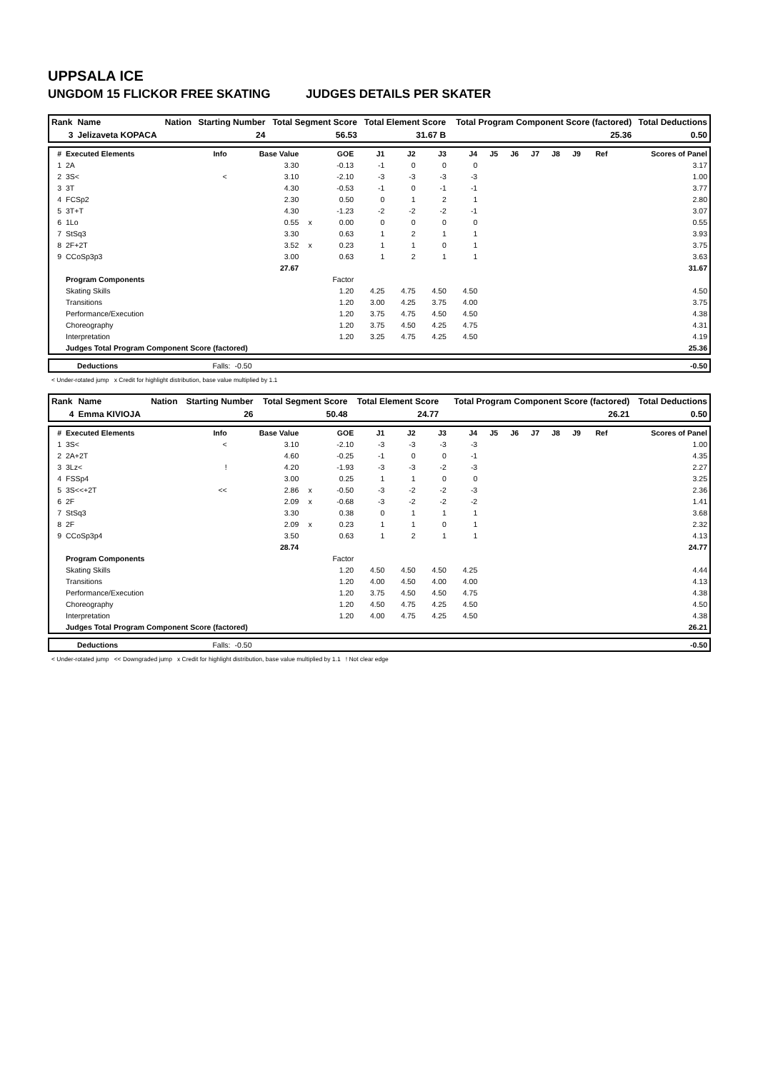UPPSALA ICE
UNGDOM 15 FLICKOR FREE SKATING JUDGES DETAILS PER SKATER
| Rank | Name | Nation | Starting Number | Total Segment Score | Total Element Score | Total Program Component Score (factored) | Total Deductions |
| 3 | Jelizaveta KOPACA | | 24 | 56.53 | 31.67 B | 25.36 | 0.50 |
| # | Executed Elements | Info | Base Value | | GOE | J1 | J2 | J3 | J4 | J5 | J6 | J7 | J8 | J9 | Ref | Scores of Panel |
| --- | --- | --- | --- | --- | --- | --- | --- | --- | --- | --- | --- | --- | --- | --- | --- | --- |
| 1 | 2A | | 3.30 | | -0.13 | -1 | 0 | 0 | 0 | | | | | | | 3.17 |
| 2 | 3S< | < | 3.10 | | -2.10 | -3 | -3 | -3 | -3 | | | | | | | 1.00 |
| 3 | 3T | | 4.30 | | -0.53 | -1 | 0 | -1 | -1 | | | | | | | 3.77 |
| 4 | FCSp2 | | 2.30 | | 0.50 | 0 | 1 | 2 | 1 | | | | | | | 2.80 |
| 5 | 3T+T | | 4.30 | | -1.23 | -2 | -2 | -2 | -1 | | | | | | | 3.07 |
| 6 | 1Lo | | 0.55 | x | 0.00 | 0 | 0 | 0 | 0 | | | | | | | 0.55 |
| 7 | StSq3 | | 3.30 | | 0.63 | 1 | 2 | 1 | 1 | | | | | | | 3.93 |
| 8 | 2F+2T | | 3.52 | x | 0.23 | 1 | 1 | 0 | 1 | | | | | | | 3.75 |
| 9 | CCoSp3p3 | | 3.00 | | 0.63 | 1 | 2 | 1 | 1 | | | | | | | 3.63 |
| | | | 27.67 | | | | | | | | | | | | | 31.67 |
| | Program Components | | | | Factor | | | | | | | | | | | |
| | Skating Skills | | | | 1.20 | 4.25 | 4.75 | 4.50 | 4.50 | | | | | | | 4.50 |
| | Transitions | | | | 1.20 | 3.00 | 4.25 | 3.75 | 4.00 | | | | | | | 3.75 |
| | Performance/Execution | | | | 1.20 | 3.75 | 4.75 | 4.50 | 4.50 | | | | | | | 4.38 |
| | Choreography | | | | 1.20 | 3.75 | 4.50 | 4.25 | 4.75 | | | | | | | 4.31 |
| | Interpretation | | | | 1.20 | 3.25 | 4.75 | 4.25 | 4.50 | | | | | | | 4.19 |
| | Judges Total Program Component Score (factored) | | | | | | | | | | | | | | | 25.36 |
| | Deductions | Falls: | -0.50 | | -0.50 |
< Under-rotated jump x Credit for highlight distribution, base value multiplied by 1.1
| Rank | Name | Nation | Starting Number | Total Segment Score | Total Element Score | Total Program Component Score (factored) | Total Deductions |
| 4 | Emma KIVIOJA | | 26 | 50.48 | 24.77 | 26.21 | 0.50 |
| # | Executed Elements | Info | Base Value | | GOE | J1 | J2 | J3 | J4 | J5 | J6 | J7 | J8 | J9 | Ref | Scores of Panel |
| --- | --- | --- | --- | --- | --- | --- | --- | --- | --- | --- | --- | --- | --- | --- | --- | --- |
| 1 | 3S< | < | 3.10 | | -2.10 | -3 | -3 | -3 | -3 | | | | | | | 1.00 |
| 2 | 2A+2T | | 4.60 | | -0.25 | -1 | 0 | 0 | -1 | | | | | | | 4.35 |
| 3 | 3Lz< | ! | 4.20 | | -1.93 | -3 | -3 | -2 | -3 | | | | | | | 2.27 |
| 4 | FSSp4 | | 3.00 | | 0.25 | 1 | 1 | 0 | 0 | | | | | | | 3.25 |
| 5 | 3S<<+2T | << | 2.86 | x | -0.50 | -3 | -2 | -2 | -3 | | | | | | | 2.36 |
| 6 | 2F | | 2.09 | x | -0.68 | -3 | -2 | -2 | -2 | | | | | | | 1.41 |
| 7 | StSq3 | | 3.30 | | 0.38 | 0 | 1 | 1 | 1 | | | | | | | 3.68 |
| 8 | 2F | | 2.09 | x | 0.23 | 1 | 1 | 0 | 1 | | | | | | | 2.32 |
| 9 | CCoSp3p4 | | 3.50 | | 0.63 | 1 | 2 | 1 | 1 | | | | | | | 4.13 |
| | | | 28.74 | | | | | | | | | | | | | 24.77 |
| | Program Components | | | | Factor | | | | | | | | | | | |
| | Skating Skills | | | | 1.20 | 4.50 | 4.50 | 4.50 | 4.25 | | | | | | | 4.44 |
| | Transitions | | | | 1.20 | 4.00 | 4.50 | 4.00 | 4.00 | | | | | | | 4.13 |
| | Performance/Execution | | | | 1.20 | 3.75 | 4.50 | 4.50 | 4.75 | | | | | | | 4.38 |
| | Choreography | | | | 1.20 | 4.50 | 4.75 | 4.25 | 4.50 | | | | | | | 4.50 |
| | Interpretation | | | | 1.20 | 4.00 | 4.75 | 4.25 | 4.50 | | | | | | | 4.38 |
| | Judges Total Program Component Score (factored) | | | | | | | | | | | | | | | 26.21 |
| | Deductions | Falls: | -0.50 | | -0.50 |
< Under-rotated jump << Downgraded jump x Credit for highlight distribution, base value multiplied by 1.1 ! Not clear edge